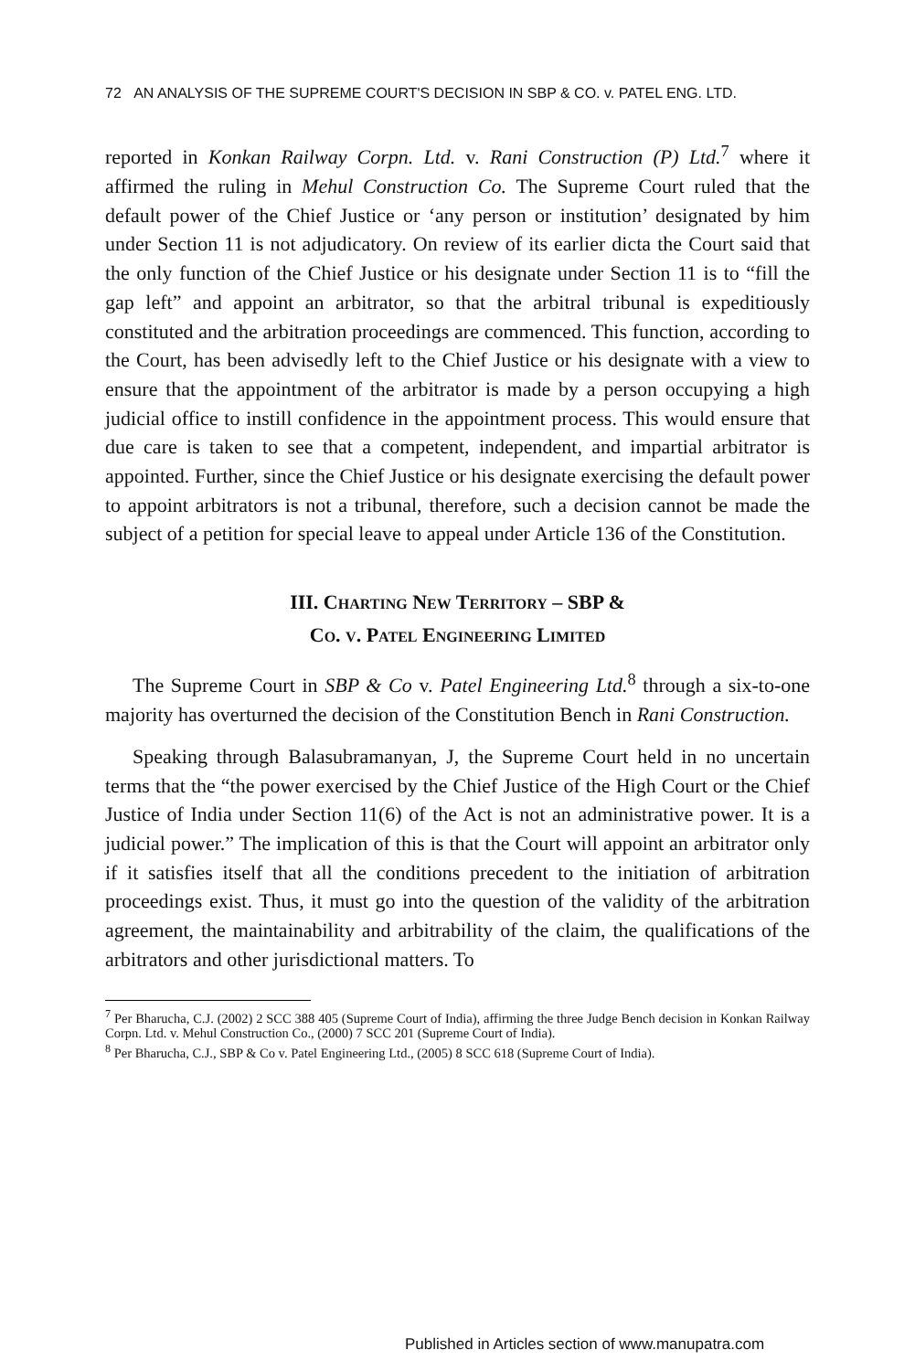72 AN ANALYSIS OF THE SUPREME COURT'S DECISION IN SBP & CO. v. PATEL ENG. LTD.
reported in Konkan Railway Corpn. Ltd. v. Rani Construction (P) Ltd.<sup>7</sup> where it affirmed the ruling in Mehul Construction Co. The Supreme Court ruled that the default power of the Chief Justice or ‘any person or institution’ designated by him under Section 11 is not adjudicatory. On review of its earlier dicta the Court said that the only function of the Chief Justice or his designate under Section 11 is to “fill the gap left” and appoint an arbitrator, so that the arbitral tribunal is expeditiously constituted and the arbitration proceedings are commenced. This function, according to the Court, has been advisedly left to the Chief Justice or his designate with a view to ensure that the appointment of the arbitrator is made by a person occupying a high judicial office to instill confidence in the appointment process. This would ensure that due care is taken to see that a competent, independent, and impartial arbitrator is appointed. Further, since the Chief Justice or his designate exercising the default power to appoint arbitrators is not a tribunal, therefore, such a decision cannot be made the subject of a petition for special leave to appeal under Article 136 of the Constitution.
III. CHARTING NEW TERRITORY – SBP &
CO. V. PATEL ENGINEERING LIMITED
The Supreme Court in SBP & Co v. Patel Engineering Ltd.<sup>8</sup> through a six-to-one majority has overturned the decision of the Constitution Bench in Rani Construction.
Speaking through Balasubramanyan, J, the Supreme Court held in no uncertain terms that the “the power exercised by the Chief Justice of the High Court or the Chief Justice of India under Section 11(6) of the Act is not an administrative power. It is a judicial power.” The implication of this is that the Court will appoint an arbitrator only if it satisfies itself that all the conditions precedent to the initiation of arbitration proceedings exist. Thus, it must go into the question of the validity of the arbitration agreement, the maintainability and arbitrability of the claim, the qualifications of the arbitrators and other jurisdictional matters. To
<sup>7</sup> Per Bharucha, C.J. (2002) 2 SCC 388 405 (Supreme Court of India), affirming the three Judge Bench decision in Konkan Railway Corpn. Ltd. v. Mehul Construction Co., (2000) 7 SCC 201 (Supreme Court of India).
<sup>8</sup> Per Bharucha, C.J., SBP & Co v. Patel Engineering Ltd., (2005) 8 SCC 618 (Supreme Court of India).
Published in Articles section of www.manupatra.com